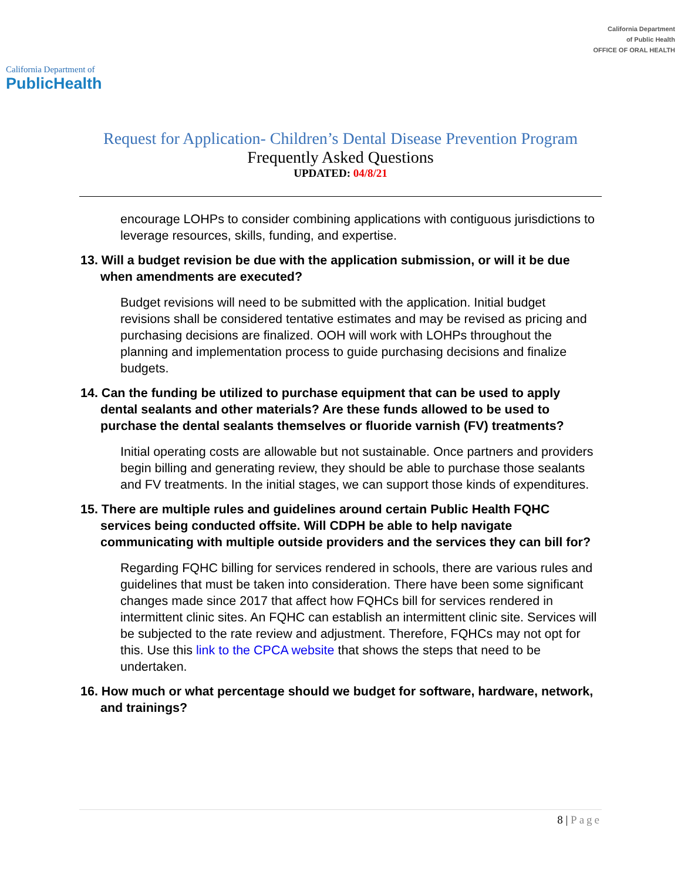California Department of
PublicHealth
California Department
of Public Health
OFFICE OF ORAL HEALTH
Request for Application- Children’s Dental Disease Prevention Program
Frequently Asked Questions
UPDATED: 04/8/21
encourage LOHPs to consider combining applications with contiguous jurisdictions to leverage resources, skills, funding, and expertise.
13. Will a budget revision be due with the application submission, or will it be due when amendments are executed?
Budget revisions will need to be submitted with the application. Initial budget revisions shall be considered tentative estimates and may be revised as pricing and purchasing decisions are finalized. OOH will work with LOHPs throughout the planning and implementation process to guide purchasing decisions and finalize budgets.
14. Can the funding be utilized to purchase equipment that can be used to apply dental sealants and other materials? Are these funds allowed to be used to purchase the dental sealants themselves or fluoride varnish (FV) treatments?
Initial operating costs are allowable but not sustainable. Once partners and providers begin billing and generating review, they should be able to purchase those sealants and FV treatments. In the initial stages, we can support those kinds of expenditures.
15. There are multiple rules and guidelines around certain Public Health FQHC services being conducted offsite. Will CDPH be able to help navigate communicating with multiple outside providers and the services they can bill for?
Regarding FQHC billing for services rendered in schools, there are various rules and guidelines that must be taken into consideration. There have been some significant changes made since 2017 that affect how FQHCs bill for services rendered in intermittent clinic sites. An FQHC can establish an intermittent clinic site. Services will be subjected to the rate review and adjustment. Therefore, FQHCs may not opt for this. Use this link to the CPCA website that shows the steps that need to be undertaken.
16. How much or what percentage should we budget for software, hardware, network, and trainings?
8 | Page